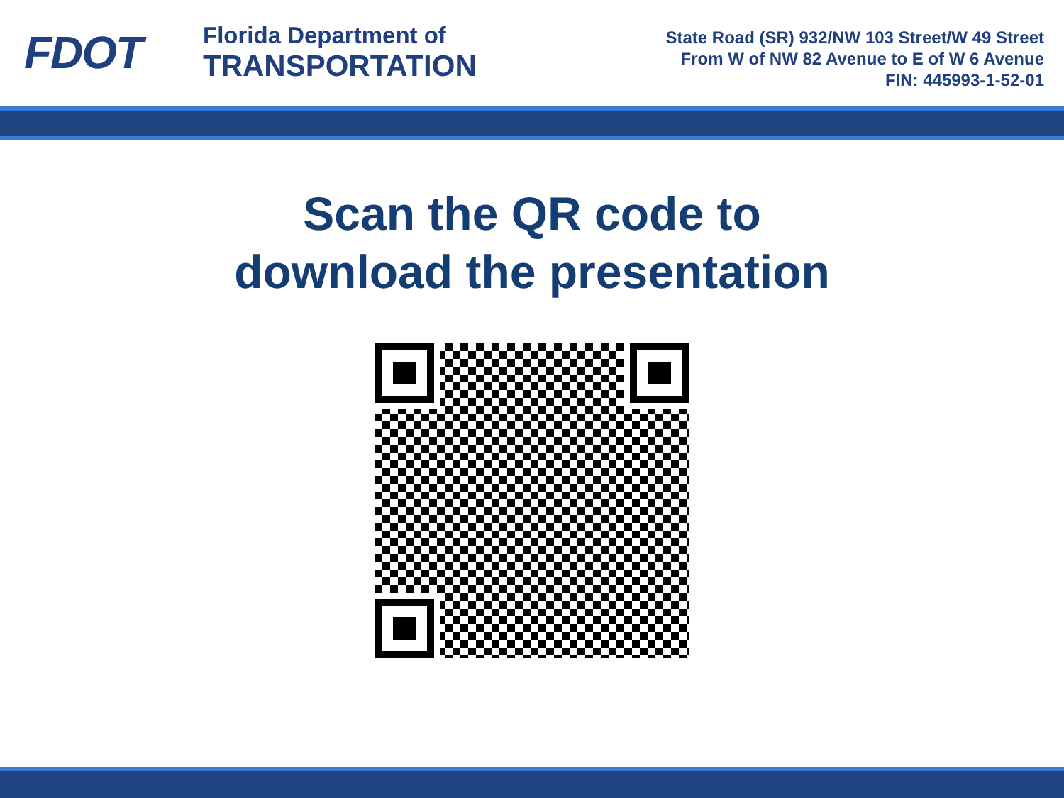FDOT
Florida Department of
TRANSPORTATION
State Road (SR) 932/NW 103 Street/W 49 Street
From W of NW 82 Avenue to E of W 6 Avenue
FIN: 445993-1-52-01
Scan the QR code to
download the presentation